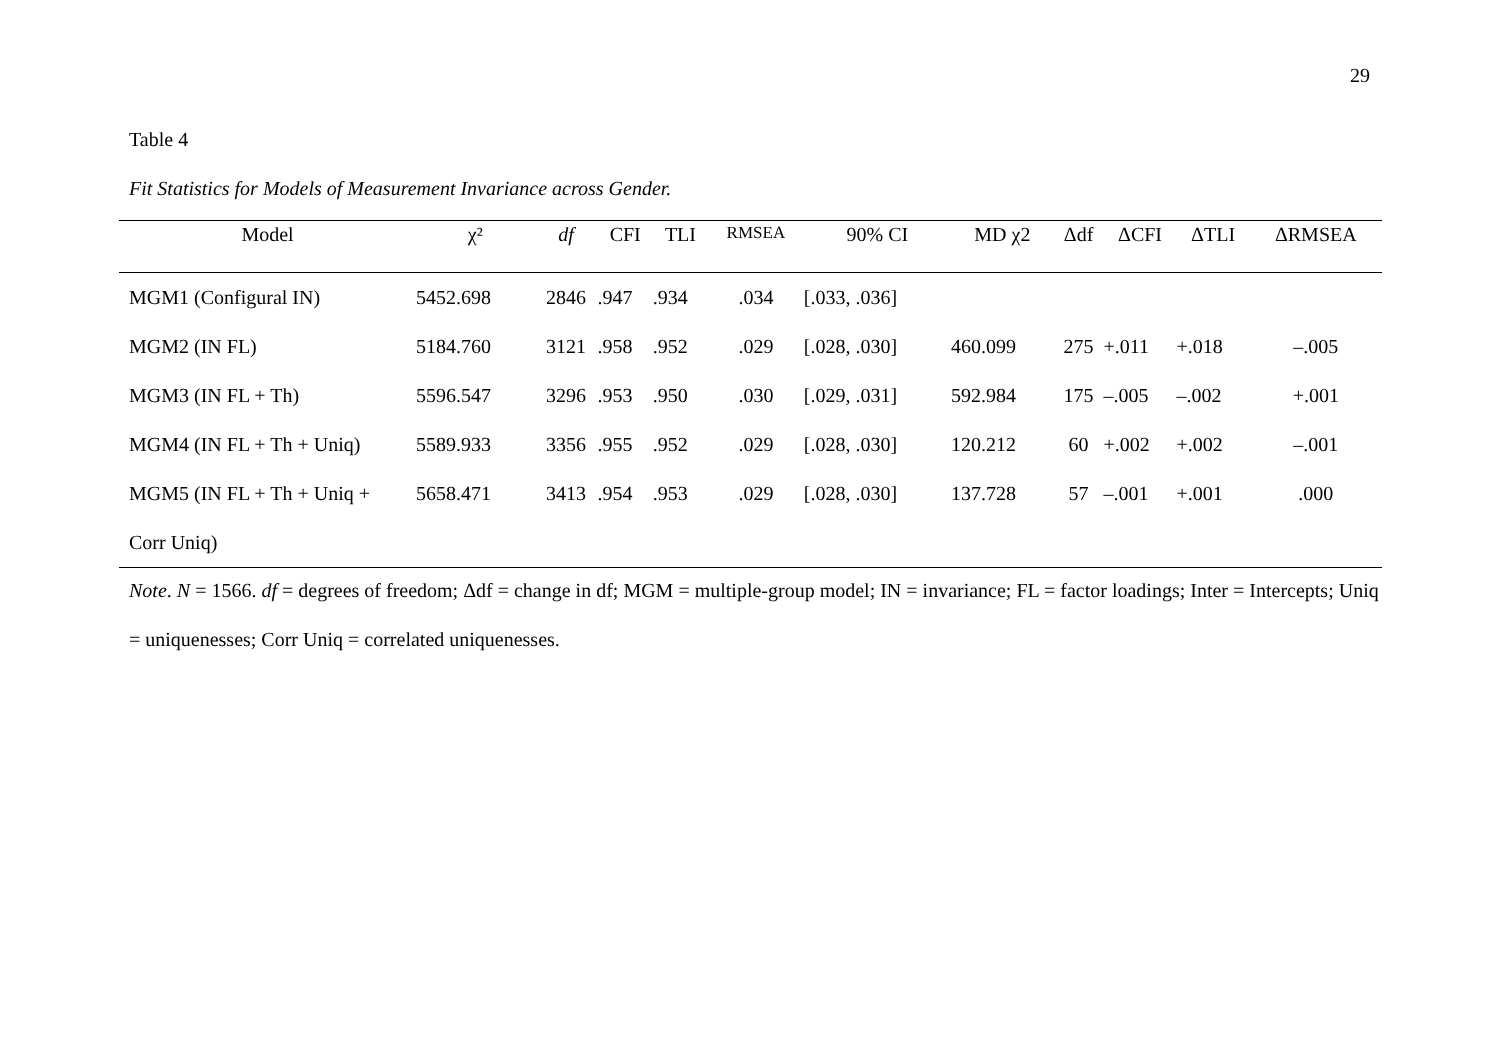29
Table 4
Fit Statistics for Models of Measurement Invariance across Gender.
| Model | χ² | df | CFI | TLI | RMSEA | 90% CI | MD χ2 | Δdf | ΔCFI | ΔTLI | ΔRMSEA |
| --- | --- | --- | --- | --- | --- | --- | --- | --- | --- | --- | --- |
| MGM1 (Configural IN) | 5452.698 | 2846 | .947 | .934 | .034 | [.033, .036] | | | | | |
| MGM2 (IN FL) | 5184.760 | 3121 | .958 | .952 | .029 | [.028, .030] | 460.099 | 275 | +.011 | +.018 | –.005 |
| MGM3 (IN FL + Th) | 5596.547 | 3296 | .953 | .950 | .030 | [.029, .031] | 592.984 | 175 | –.005 | –.002 | +.001 |
| MGM4 (IN FL + Th + Uniq) | 5589.933 | 3356 | .955 | .952 | .029 | [.028, .030] | 120.212 | 60 | +.002 | +.002 | –.001 |
| MGM5 (IN FL + Th + Uniq + | 5658.471 | 3413 | .954 | .953 | .029 | [.028, .030] | 137.728 | 57 | –.001 | +.001 | .000 |
| Corr Uniq) | | | | | | | | | | | |
Note. N = 1566. df = degrees of freedom; Δdf = change in df; MGM = multiple-group model; IN = invariance; FL = factor loadings; Inter = Intercepts; Uniq = uniquenesses; Corr Uniq = correlated uniquenesses.